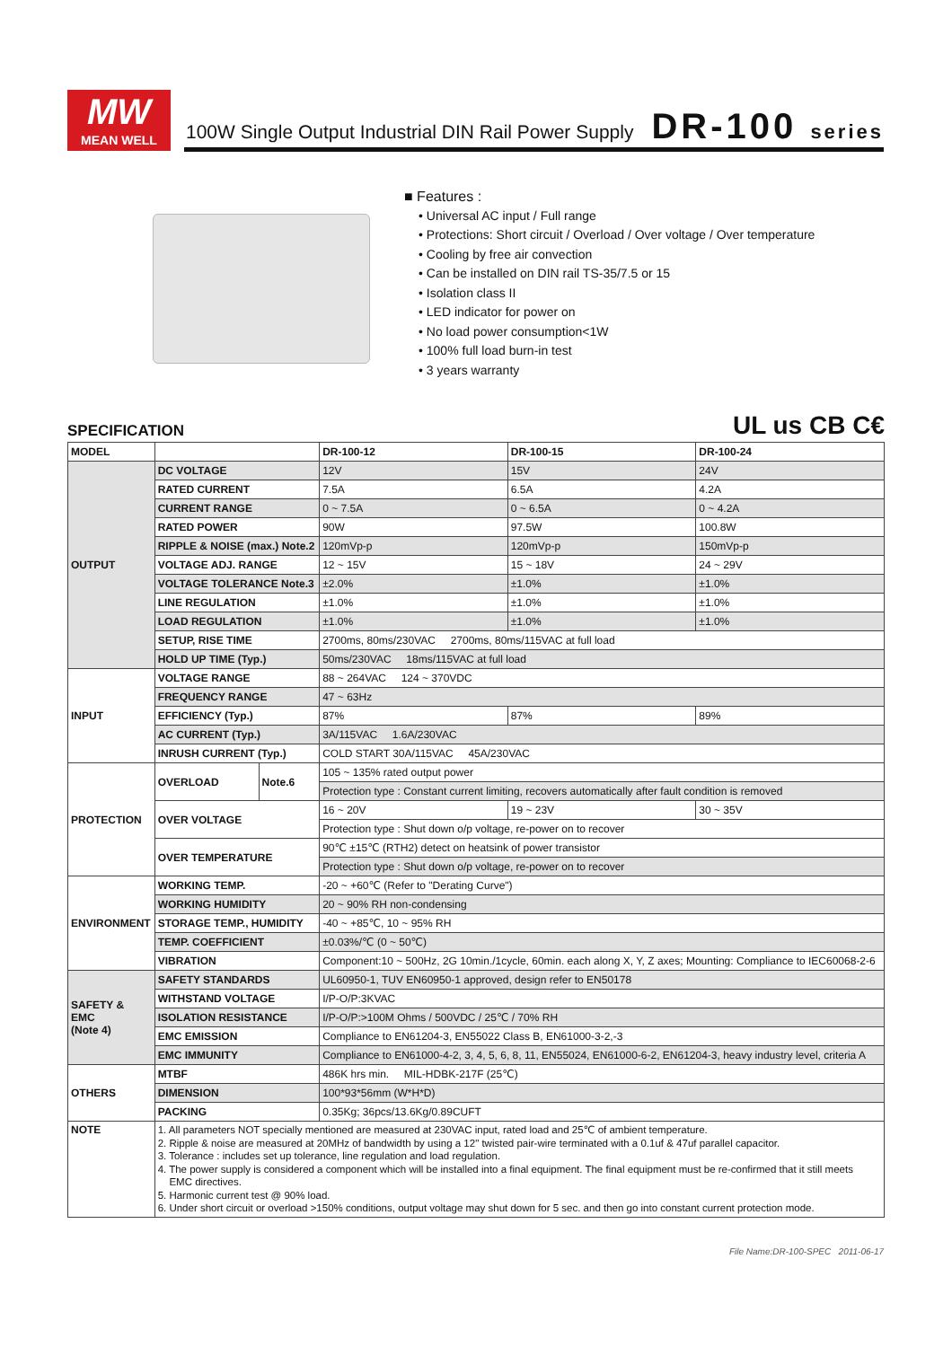MW
MEAN WELL
100W Single Output Industrial DIN Rail Power Supply
DR-100 series
■ Features :
• Universal AC input / Full range
• Protections: Short circuit / Overload / Over voltage / Over temperature
• Cooling by free air convection
• Can be installed on DIN rail TS-35/7.5 or 15
• Isolation class II
• LED indicator for power on
• No load power consumption<1W
• 100% full load burn-in test
• 3 years warranty
SPECIFICATION UL us CB C€
| MODEL | | | DR-100-12 | DR-100-15 | DR-100-24 |
| --- | --- | --- | --- | --- | --- |
| OUTPUT | DC VOLTAGE | | 12V | 15V | 24V |
| | RATED CURRENT | | 7.5A | 6.5A | 4.2A |
| | CURRENT RANGE | | 0 ~ 7.5A | 0 ~ 6.5A | 0 ~ 4.2A |
| | RATED POWER | | 90W | 97.5W | 100.8W |
| | RIPPLE & NOISE (max.) Note.2 | | 120mVp-p | 120mVp-p | 150mVp-p |
| | VOLTAGE ADJ. RANGE | | 12 ~ 15V | 15 ~ 18V | 24 ~ 29V |
| | VOLTAGE TOLERANCE Note.3 | | ±2.0% | ±1.0% | ±1.0% |
| | LINE REGULATION | | ±1.0% | ±1.0% | ±1.0% |
| | LOAD REGULATION | | ±1.0% | ±1.0% | ±1.0% |
| | SETUP, RISE TIME | | 2700ms, 80ms/230VAC 2700ms, 80ms/115VAC at full load | | |
| | HOLD UP TIME (Typ.) | | 50ms/230VAC 18ms/115VAC at full load | | |
| INPUT | VOLTAGE RANGE | | 88 ~ 264VAC 124 ~ 370VDC | | |
| | FREQUENCY RANGE | | 47 ~ 63Hz | | |
| | EFFICIENCY (Typ.) | | 87% | 87% | 89% |
| | AC CURRENT (Typ.) | | 3A/115VAC 1.6A/230VAC | | |
| | INRUSH CURRENT (Typ.) | | COLD START 30A/115VAC 45A/230VAC | | |
| PROTECTION | OVERLOAD | Note.6 | 105 ~ 135% rated output power | | |
| | | | Protection type : Constant current limiting, recovers automatically after fault condition is removed | | |
| | OVER VOLTAGE | | 16 ~ 20V | 19 ~ 23V | 30 ~ 35V |
| | | | Protection type : Shut down o/p voltage, re-power on to recover | | |
| | OVER TEMPERATURE | | 90℃ ±15℃ (RTH2) detect on heatsink of power transistor | | |
| | | | Protection type : Shut down o/p voltage, re-power on to recover | | |
| ENVIRONMENT | WORKING TEMP. | | -20 ~ +60℃ (Refer to "Derating Curve") | | |
| | WORKING HUMIDITY | | 20 ~ 90% RH non-condensing | | |
| | STORAGE TEMP., HUMIDITY | | -40 ~ +85℃, 10 ~ 95% RH | | |
| | TEMP. COEFFICIENT | | ±0.03%/℃ (0 ~ 50℃) | | |
| | VIBRATION | | Component:10 ~ 500Hz, 2G 10min./1cycle, 60min. each along X, Y, Z axes; Mounting: Compliance to IEC60068-2-6 | | |
| SAFETY & EMC (Note 4) | SAFETY STANDARDS | | UL60950-1, TUV EN60950-1 approved, design refer to EN50178 | | |
| | WITHSTAND VOLTAGE | | I/P-O/P:3KVAC | | |
| | ISOLATION RESISTANCE | | I/P-O/P:>100M Ohms / 500VDC / 25℃ / 70% RH | | |
| | EMC EMISSION | | Compliance to EN61204-3, EN55022 Class B, EN61000-3-2,-3 | | |
| | EMC IMMUNITY | | Compliance to EN61000-4-2, 3, 4, 5, 6, 8, 11, EN55024, EN61000-6-2, EN61204-3, heavy industry level, criteria A | | |
| OTHERS | MTBF | | 486K hrs min. MIL-HDBK-217F (25℃) | | |
| | DIMENSION | | 100*93*56mm (W*H*D) | | |
| | PACKING | | 0.35Kg; 36pcs/13.6Kg/0.89CUFT | | |
| NOTE | 1. All parameters NOT specially mentioned are measured at 230VAC input, rated load and 25℃ of ambient temperature. 2. Ripple & noise are measured at 20MHz of bandwidth by using a 12" twisted pair-wire terminated with a 0.1uf & 47uf parallel capacitor. 3. Tolerance : includes set up tolerance, line regulation and load regulation. 4. The power supply is considered a component which will be installed into a final equipment. The final equipment must be re-confirmed that it still meets EMC directives. 5. Harmonic current test @ 90% load. 6. Under short circuit or overload >150% conditions, output voltage may shut down for 5 sec. and then go into constant current protection mode. | | | | |
File Name:DR-100-SPEC 2011-06-17